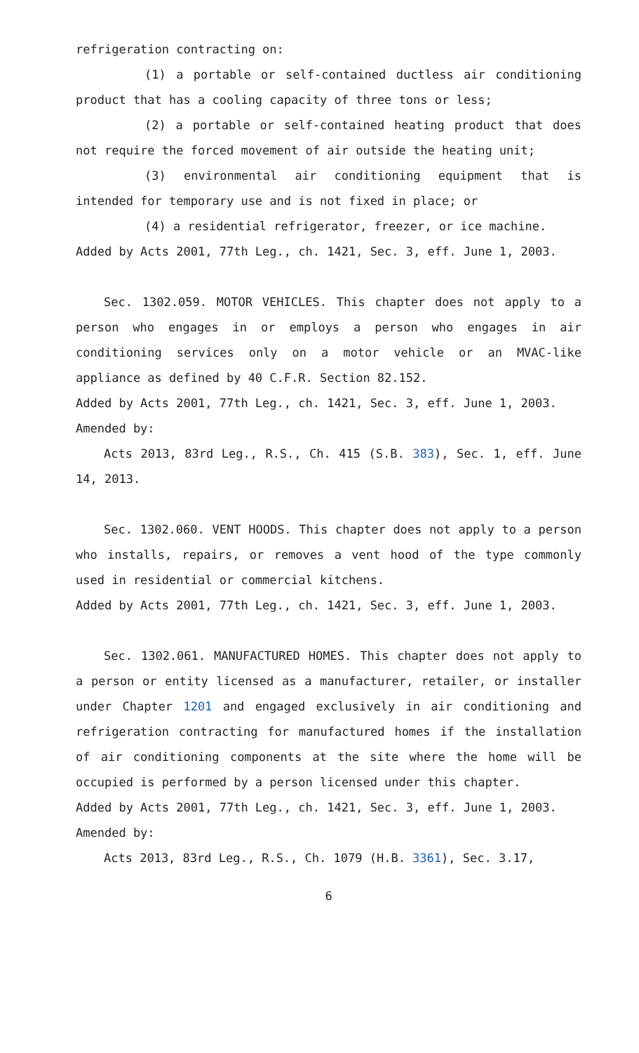refrigeration contracting on:
(1) a portable or self-contained ductless air conditioning product that has a cooling capacity of three tons or less;
(2) a portable or self-contained heating product that does not require the forced movement of air outside the heating unit;
(3) environmental air conditioning equipment that is intended for temporary use and is not fixed in place; or
(4) a residential refrigerator, freezer, or ice machine.
Added by Acts 2001, 77th Leg., ch. 1421, Sec. 3, eff. June 1, 2003.
Sec. 1302.059. MOTOR VEHICLES. This chapter does not apply to a person who engages in or employs a person who engages in air conditioning services only on a motor vehicle or an MVAC-like appliance as defined by 40 C.F.R. Section 82.152.
Added by Acts 2001, 77th Leg., ch. 1421, Sec. 3, eff. June 1, 2003.
Amended by:
Acts 2013, 83rd Leg., R.S., Ch. 415 (S.B. 383), Sec. 1, eff. June 14, 2013.
Sec. 1302.060. VENT HOODS. This chapter does not apply to a person who installs, repairs, or removes a vent hood of the type commonly used in residential or commercial kitchens.
Added by Acts 2001, 77th Leg., ch. 1421, Sec. 3, eff. June 1, 2003.
Sec. 1302.061. MANUFACTURED HOMES. This chapter does not apply to a person or entity licensed as a manufacturer, retailer, or installer under Chapter 1201 and engaged exclusively in air conditioning and refrigeration contracting for manufactured homes if the installation of air conditioning components at the site where the home will be occupied is performed by a person licensed under this chapter.
Added by Acts 2001, 77th Leg., ch. 1421, Sec. 3, eff. June 1, 2003.
Amended by:
Acts 2013, 83rd Leg., R.S., Ch. 1079 (H.B. 3361), Sec. 3.17,
6